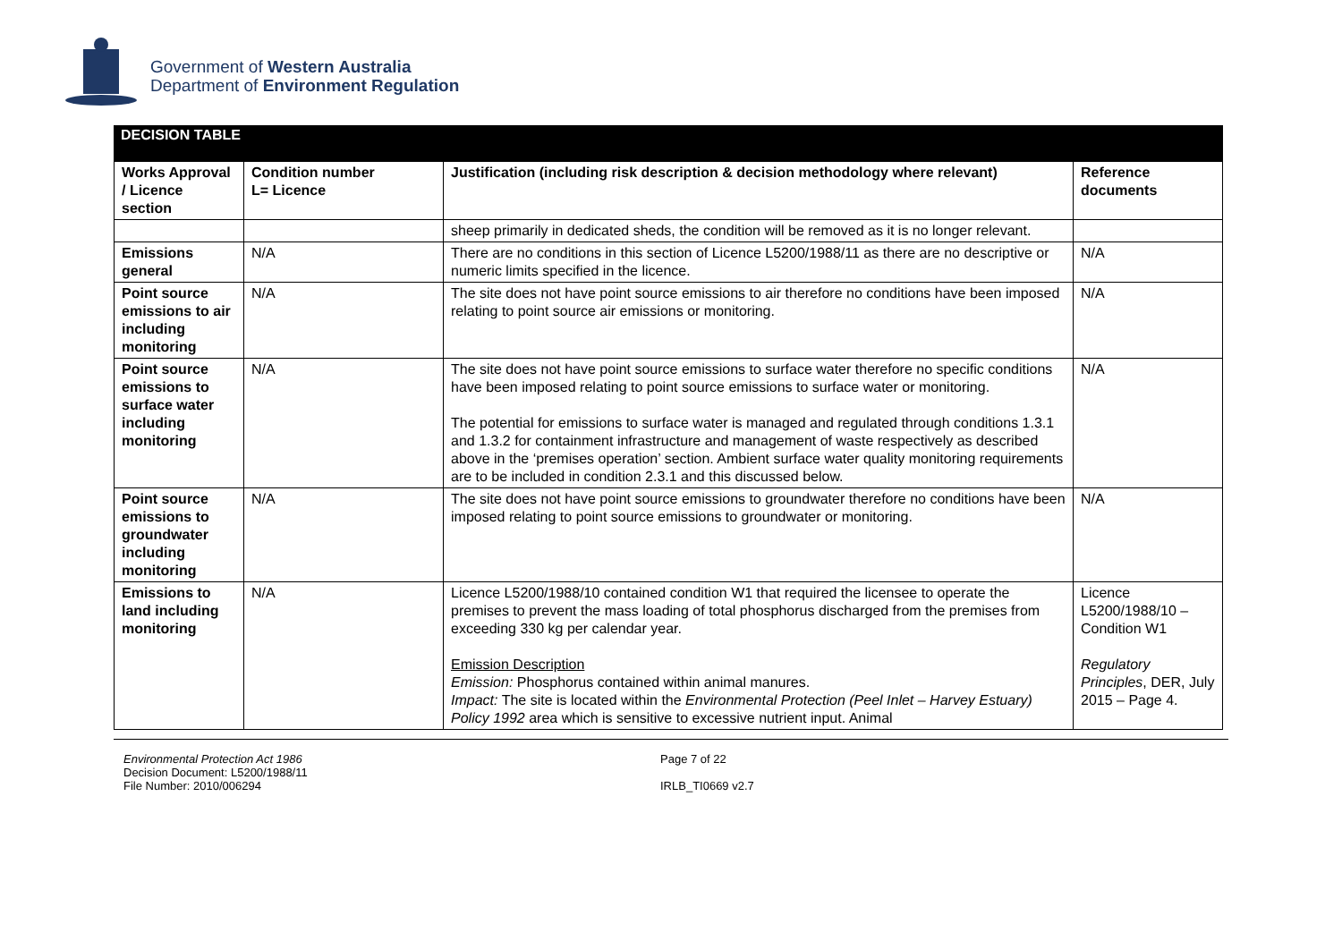Government of Western Australia
Department of Environment Regulation
DECISION TABLE
| Works Approval / Licence section | Condition number L= Licence | Justification (including risk description & decision methodology where relevant) | Reference documents |
| --- | --- | --- | --- |
| | | sheep primarily in dedicated sheds, the condition will be removed as it is no longer relevant. | |
| Emissions general | N/A | There are no conditions in this section of Licence L5200/1988/11 as there are no descriptive or numeric limits specified in the licence. | N/A |
| Point source emissions to air including monitoring | N/A | The site does not have point source emissions to air therefore no conditions have been imposed relating to point source air emissions or monitoring. | N/A |
| Point source emissions to surface water including monitoring | N/A | The site does not have point source emissions to surface water therefore no specific conditions have been imposed relating to point source emissions to surface water or monitoring. The potential for emissions to surface water is managed and regulated through conditions 1.3.1 and 1.3.2 for containment infrastructure and management of waste respectively as described above in the ‘premises operation’ section. Ambient surface water quality monitoring requirements are to be included in condition 2.3.1 and this discussed below. | N/A |
| Point source emissions to groundwater including monitoring | N/A | The site does not have point source emissions to groundwater therefore no conditions have been imposed relating to point source emissions to groundwater or monitoring. | N/A |
| Emissions to land including monitoring | N/A | Licence L5200/1988/10 contained condition W1 that required the licensee to operate the premises to prevent the mass loading of total phosphorus discharged from the premises from exceeding 330 kg per calendar year. Emission Description Emission: Phosphorus contained within animal manures. Impact: The site is located within the Environmental Protection (Peel Inlet – Harvey Estuary) Policy 1992 area which is sensitive to excessive nutrient input. Animal | Licence L5200/1988/10 – Condition W1 Regulatory Principles , DER, July 2015 – Page 4. |
Environmental Protection Act 1986
Decision Document: L5200/1988/11
File Number: 2010/006294
Page 7 of 22
IRLB_TI0669 v2.7